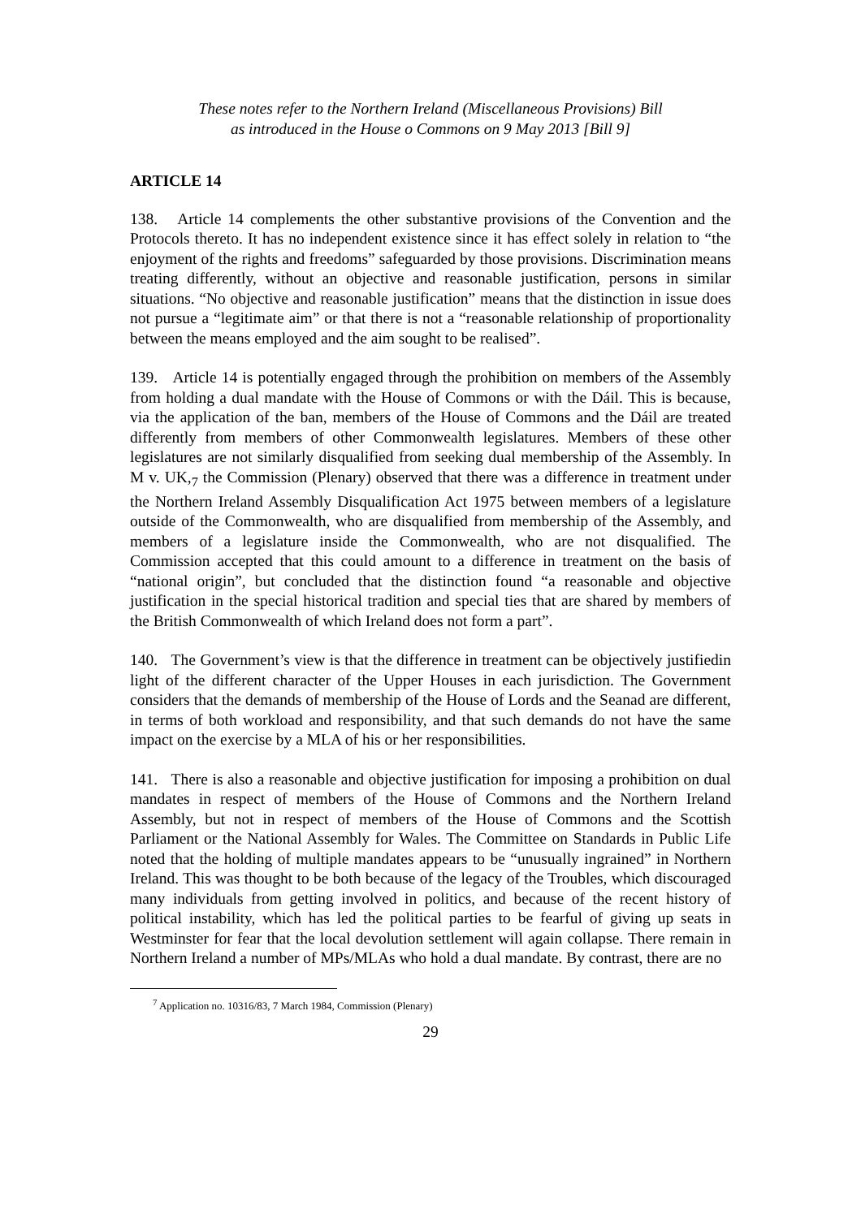These notes refer to the Northern Ireland (Miscellaneous Provisions) Bill
as introduced in the House o Commons on 9 May 2013 [Bill 9]
ARTICLE 14
138. Article 14 complements the other substantive provisions of the Convention and the Protocols thereto. It has no independent existence since it has effect solely in relation to “the enjoyment of the rights and freedoms” safeguarded by those provisions. Discrimination means treating differently, without an objective and reasonable justification, persons in similar situations. “No objective and reasonable justification” means that the distinction in issue does not pursue a “legitimate aim” or that there is not a “reasonable relationship of proportionality between the means employed and the aim sought to be realised”.
139. Article 14 is potentially engaged through the prohibition on members of the Assembly from holding a dual mandate with the House of Commons or with the Dáil. This is because, via the application of the ban, members of the House of Commons and the Dáil are treated differently from members of other Commonwealth legislatures. Members of these other legislatures are not similarly disqualified from seeking dual membership of the Assembly. In M v. UK,<sub>7</sub> the Commission (Plenary) observed that there was a difference in treatment under the Northern Ireland Assembly Disqualification Act 1975 between members of a legislature outside of the Commonwealth, who are disqualified from membership of the Assembly, and members of a legislature inside the Commonwealth, who are not disqualified. The Commission accepted that this could amount to a difference in treatment on the basis of “national origin”, but concluded that the distinction found “a reasonable and objective justification in the special historical tradition and special ties that are shared by members of the British Commonwealth of which Ireland does not form a part”.
140. The Government’s view is that the difference in treatment can be objectively justifiedin light of the different character of the Upper Houses in each jurisdiction. The Government considers that the demands of membership of the House of Lords and the Seanad are different, in terms of both workload and responsibility, and that such demands do not have the same impact on the exercise by a MLA of his or her responsibilities.
141. There is also a reasonable and objective justification for imposing a prohibition on dual mandates in respect of members of the House of Commons and the Northern Ireland Assembly, but not in respect of members of the House of Commons and the Scottish Parliament or the National Assembly for Wales. The Committee on Standards in Public Life noted that the holding of multiple mandates appears to be “unusually ingrained” in Northern Ireland. This was thought to be both because of the legacy of the Troubles, which discouraged many individuals from getting involved in politics, and because of the recent history of political instability, which has led the political parties to be fearful of giving up seats in Westminster for fear that the local devolution settlement will again collapse. There remain in Northern Ireland a number of MPs/MLAs who hold a dual mandate. By contrast, there are no
<sup>7</sup> Application no. 10316/83, 7 March 1984, Commission (Plenary)
29